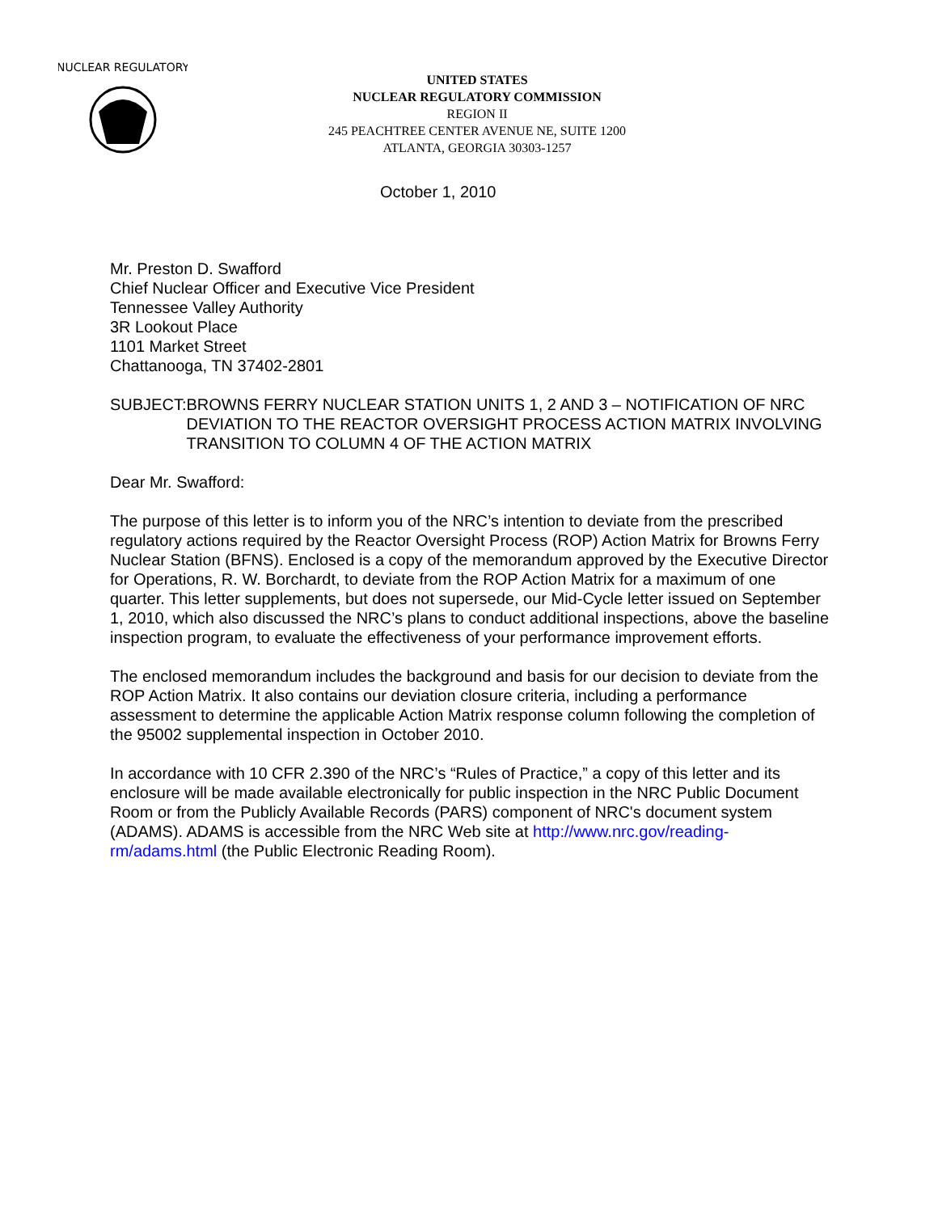NUCLEAR REGULATORY
UNITED STATES
NUCLEAR REGULATORY COMMISSION
REGION II
245 PEACHTREE CENTER AVENUE NE, SUITE 1200
ATLANTA, GEORGIA 30303-1257
October 1, 2010
Mr. Preston D. Swafford
Chief Nuclear Officer and Executive Vice President
Tennessee Valley Authority
3R Lookout Place
1101 Market Street
Chattanooga, TN 37402-2801
SUBJECT: BROWNS FERRY NUCLEAR STATION UNITS 1, 2 AND 3 – NOTIFICATION OF NRC DEVIATION TO THE REACTOR OVERSIGHT PROCESS ACTION MATRIX INVOLVING TRANSITION TO COLUMN 4 OF THE ACTION MATRIX
Dear Mr. Swafford:
The purpose of this letter is to inform you of the NRC’s intention to deviate from the prescribed regulatory actions required by the Reactor Oversight Process (ROP) Action Matrix for Browns Ferry Nuclear Station (BFNS). Enclosed is a copy of the memorandum approved by the Executive Director for Operations, R. W. Borchardt, to deviate from the ROP Action Matrix for a maximum of one quarter. This letter supplements, but does not supersede, our Mid-Cycle letter issued on September 1, 2010, which also discussed the NRC’s plans to conduct additional inspections, above the baseline inspection program, to evaluate the effectiveness of your performance improvement efforts.
The enclosed memorandum includes the background and basis for our decision to deviate from the ROP Action Matrix. It also contains our deviation closure criteria, including a performance assessment to determine the applicable Action Matrix response column following the completion of the 95002 supplemental inspection in October 2010.
In accordance with 10 CFR 2.390 of the NRC’s “Rules of Practice,” a copy of this letter and its enclosure will be made available electronically for public inspection in the NRC Public Document Room or from the Publicly Available Records (PARS) component of NRC's document system (ADAMS). ADAMS is accessible from the NRC Web site at http://www.nrc.gov/reading-rm/adams.html (the Public Electronic Reading Room).